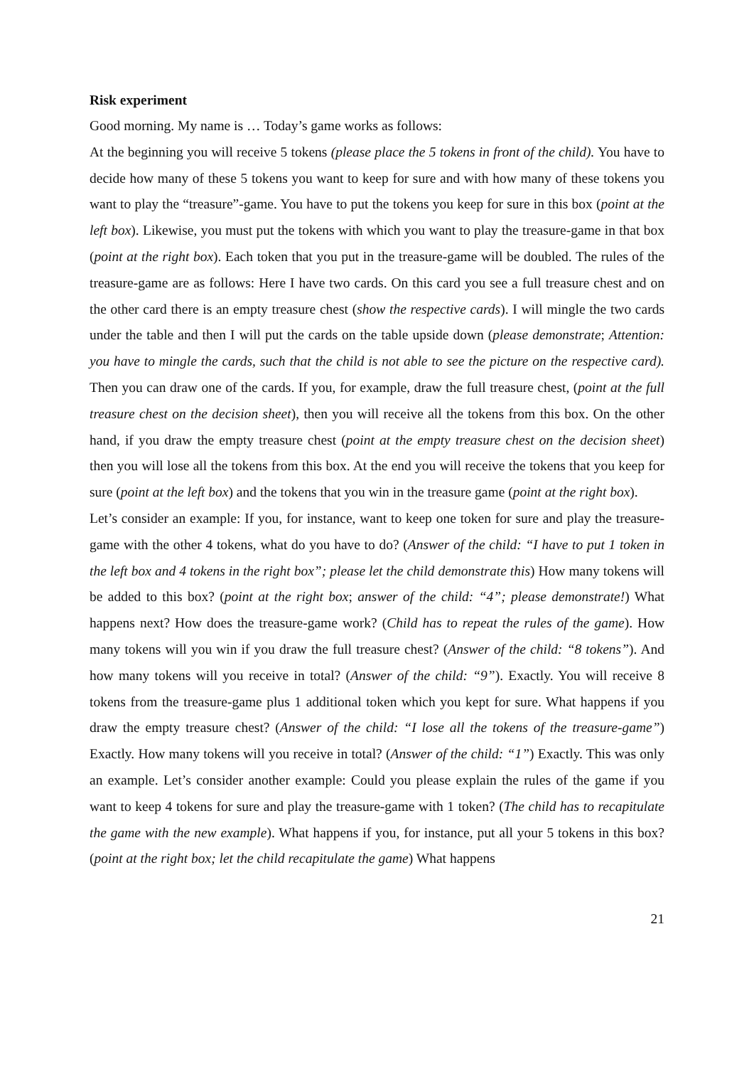Risk experiment
Good morning. My name is … Today’s game works as follows:
At the beginning you will receive 5 tokens (please place the 5 tokens in front of the child). You have to decide how many of these 5 tokens you want to keep for sure and with how many of these tokens you want to play the “treasure”-game. You have to put the tokens you keep for sure in this box (point at the left box). Likewise, you must put the tokens with which you want to play the treasure-game in that box (point at the right box). Each token that you put in the treasure-game will be doubled. The rules of the treasure-game are as follows: Here I have two cards. On this card you see a full treasure chest and on the other card there is an empty treasure chest (show the respective cards). I will mingle the two cards under the table and then I will put the cards on the table upside down (please demonstrate; Attention: you have to mingle the cards, such that the child is not able to see the picture on the respective card). Then you can draw one of the cards. If you, for example, draw the full treasure chest, (point at the full treasure chest on the decision sheet), then you will receive all the tokens from this box. On the other hand, if you draw the empty treasure chest (point at the empty treasure chest on the decision sheet) then you will lose all the tokens from this box. At the end you will receive the tokens that you keep for sure (point at the left box) and the tokens that you win in the treasure game (point at the right box).
Let’s consider an example: If you, for instance, want to keep one token for sure and play the treasure-game with the other 4 tokens, what do you have to do? (Answer of the child: “I have to put 1 token in the left box and 4 tokens in the right box”; please let the child demonstrate this) How many tokens will be added to this box? (point at the right box; answer of the child: “4”; please demonstrate!) What happens next? How does the treasure-game work? (Child has to repeat the rules of the game). How many tokens will you win if you draw the full treasure chest? (Answer of the child: “8 tokens”). And how many tokens will you receive in total? (Answer of the child: “9”). Exactly. You will receive 8 tokens from the treasure-game plus 1 additional token which you kept for sure. What happens if you draw the empty treasure chest? (Answer of the child: “I lose all the tokens of the treasure-game”) Exactly. How many tokens will you receive in total? (Answer of the child: “1”) Exactly. This was only an example. Let’s consider another example: Could you please explain the rules of the game if you want to keep 4 tokens for sure and play the treasure-game with 1 token? (The child has to recapitulate the game with the new example). What happens if you, for instance, put all your 5 tokens in this box? (point at the right box; let the child recapitulate the game) What happens
21